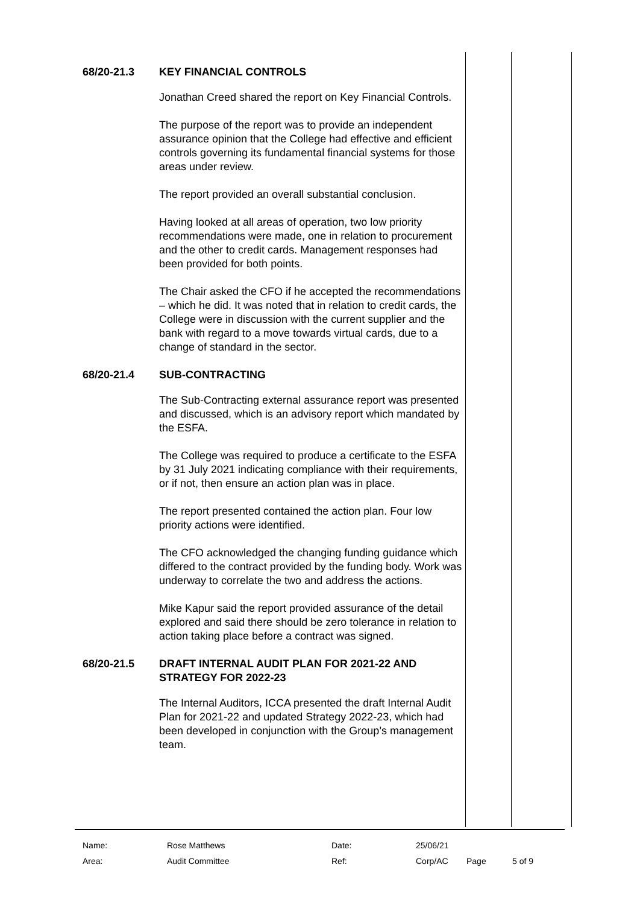68/20-21.3 KEY FINANCIAL CONTROLS
Jonathan Creed shared the report on Key Financial Controls.
The purpose of the report was to provide an independent assurance opinion that the College had effective and efficient controls governing its fundamental financial systems for those areas under review.
The report provided an overall substantial conclusion.
Having looked at all areas of operation, two low priority recommendations were made, one in relation to procurement and the other to credit cards. Management responses had been provided for both points.
The Chair asked the CFO if he accepted the recommendations – which he did. It was noted that in relation to credit cards, the College were in discussion with the current supplier and the bank with regard to a move towards virtual cards, due to a change of standard in the sector.
68/20-21.4 SUB-CONTRACTING
The Sub-Contracting external assurance report was presented and discussed, which is an advisory report which mandated by the ESFA.
The College was required to produce a certificate to the ESFA by 31 July 2021 indicating compliance with their requirements, or if not, then ensure an action plan was in place.
The report presented contained the action plan. Four low priority actions were identified.
The CFO acknowledged the changing funding guidance which differed to the contract provided by the funding body. Work was underway to correlate the two and address the actions.
Mike Kapur said the report provided assurance of the detail explored and said there should be zero tolerance in relation to action taking place before a contract was signed.
68/20-21.5 DRAFT INTERNAL AUDIT PLAN FOR 2021-22 AND STRATEGY FOR 2022-23
The Internal Auditors, ICCA presented the draft Internal Audit Plan for 2021-22 and updated Strategy 2022-23, which had been developed in conjunction with the Group’s management team.
| Name: | Rose Matthews | Date: | 25/06/21 | | |
| Area: | Audit Committee | Ref: | Corp/AC | Page | 5 of 9 |